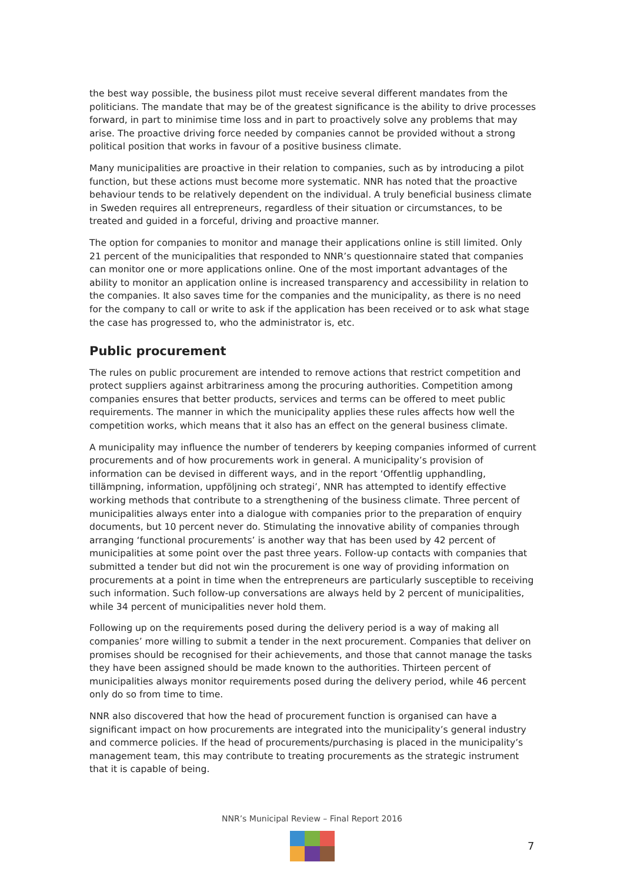the best way possible, the business pilot must receive several different mandates from the politicians. The mandate that may be of the greatest significance is the ability to drive processes forward, in part to minimise time loss and in part to proactively solve any problems that may arise. The proactive driving force needed by companies cannot be provided without a strong political position that works in favour of a positive business climate.
Many municipalities are proactive in their relation to companies, such as by introducing a pilot function, but these actions must become more systematic. NNR has noted that the proactive behaviour tends to be relatively dependent on the individual. A truly beneficial business climate in Sweden requires all entrepreneurs, regardless of their situation or circumstances, to be treated and guided in a forceful, driving and proactive manner.
The option for companies to monitor and manage their applications online is still limited. Only 21 percent of the municipalities that responded to NNR’s questionnaire stated that companies can monitor one or more applications online. One of the most important advantages of the ability to monitor an application online is increased transparency and accessibility in relation to the companies. It also saves time for the companies and the municipality, as there is no need for the company to call or write to ask if the application has been received or to ask what stage the case has progressed to, who the administrator is, etc.
Public procurement
The rules on public procurement are intended to remove actions that restrict competition and protect suppliers against arbitrariness among the procuring authorities. Competition among companies ensures that better products, services and terms can be offered to meet public requirements. The manner in which the municipality applies these rules affects how well the competition works, which means that it also has an effect on the general business climate.
A municipality may influence the number of tenderers by keeping companies informed of current procurements and of how procurements work in general. A municipality’s provision of information can be devised in different ways, and in the report ‘Offentlig upphandling, tillämpning, information, uppföljning och strategi’, NNR has attempted to identify effective working methods that contribute to a strengthening of the business climate. Three percent of municipalities always enter into a dialogue with companies prior to the preparation of enquiry documents, but 10 percent never do. Stimulating the innovative ability of companies through arranging ‘functional procurements’ is another way that has been used by 42 percent of municipalities at some point over the past three years. Follow-up contacts with companies that submitted a tender but did not win the procurement is one way of providing information on procurements at a point in time when the entrepreneurs are particularly susceptible to receiving such information. Such follow-up conversations are always held by 2 percent of municipalities, while 34 percent of municipalities never hold them.
Following up on the requirements posed during the delivery period is a way of making all companies’ more willing to submit a tender in the next procurement. Companies that deliver on promises should be recognised for their achievements, and those that cannot manage the tasks they have been assigned should be made known to the authorities. Thirteen percent of municipalities always monitor requirements posed during the delivery period, while 46 percent only do so from time to time.
NNR also discovered that how the head of procurement function is organised can have a significant impact on how procurements are integrated into the municipality’s general industry and commerce policies. If the head of procurements/purchasing is placed in the municipality’s management team, this may contribute to treating procurements as the strategic instrument that it is capable of being.
NNR’s Municipal Review – Final Report 2016
7